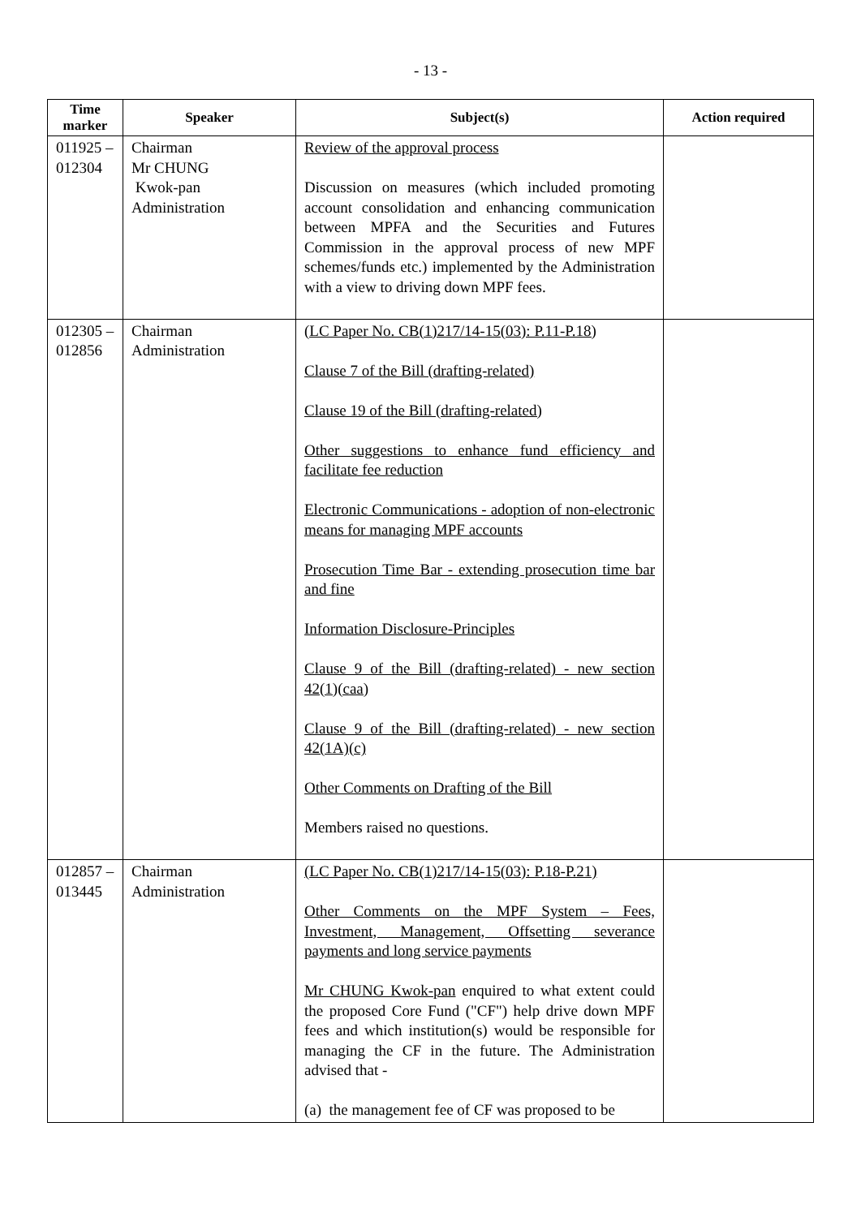- 13 -
| Time marker | Speaker | Subject(s) | Action required |
| --- | --- | --- | --- |
| 011925 – 012304 | Chairman Mr CHUNG Kwok-pan Administration | Review of the approval process Discussion on measures (which included promoting account consolidation and enhancing communication between MPFA and the Securities and Futures Commission in the approval process of new MPF schemes/funds etc.) implemented by the Administration with a view to driving down MPF fees. | |
| 012305 – 012856 | Chairman Administration | (LC Paper No. CB(1)217/14-15(03): P.11-P.18) Clause 7 of the Bill (drafting-related) Clause 19 of the Bill (drafting-related) Other suggestions to enhance fund efficiency and facilitate fee reduction Electronic Communications - adoption of non-electronic means for managing MPF accounts Prosecution Time Bar - extending prosecution time bar and fine Information Disclosure-Principles Clause 9 of the Bill (drafting-related) - new section 42(1)(caa) Clause 9 of the Bill (drafting-related) - new section 42(1A)(c) Other Comments on Drafting of the Bill Members raised no questions. | |
| 012857 – 013445 | Chairman Administration | (LC Paper No. CB(1)217/14-15(03): P.18-P.21) Other Comments on the MPF System – Fees, Investment, Management, Offsetting severance payments and long service payments Mr CHUNG Kwok-pan enquired to what extent could the proposed Core Fund ("CF") help drive down MPF fees and which institution(s) would be responsible for managing the CF in the future. The Administration advised that - (a) the management fee of CF was proposed to be | |